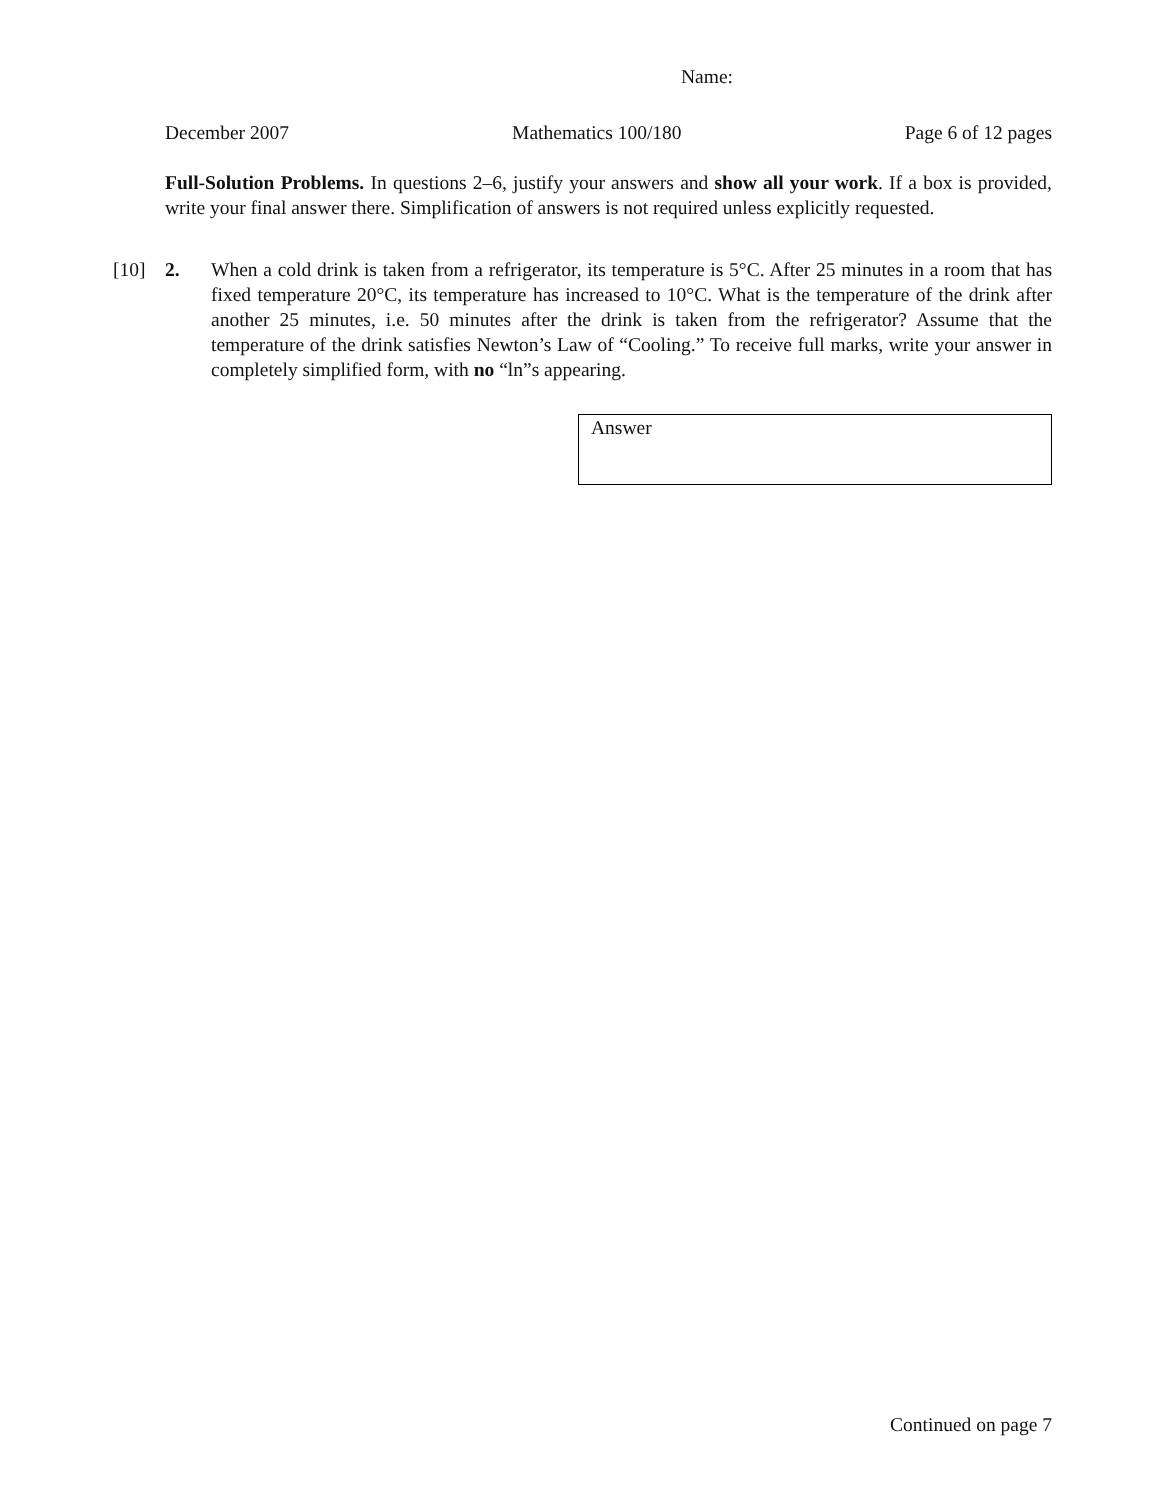Name:
December 2007 Mathematics 100/180 Page 6 of 12 pages
Full-Solution Problems. In questions 2–6, justify your answers and show all your work. If a box is provided, write your final answer there. Simplification of answers is not required unless explicitly requested.
[10] 2. When a cold drink is taken from a refrigerator, its temperature is 5°C. After 25 minutes in a room that has fixed temperature 20°C, its temperature has increased to 10°C. What is the temperature of the drink after another 25 minutes, i.e. 50 minutes after the drink is taken from the refrigerator? Assume that the temperature of the drink satisfies Newton’s Law of “Cooling.” To receive full marks, write your answer in completely simplified form, with no “ln”s appearing.
Answer
Continued on page 7